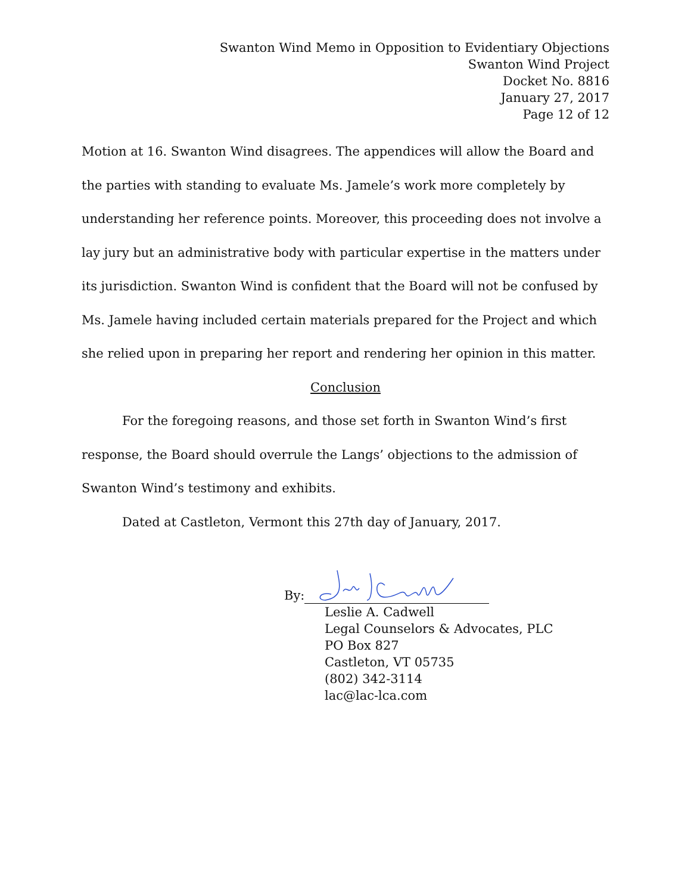Swanton Wind Memo in Opposition to Evidentiary Objections
Swanton Wind Project
Docket No. 8816
January 27, 2017
Page 12 of 12
Motion at 16. Swanton Wind disagrees. The appendices will allow the Board and the parties with standing to evaluate Ms. Jamele’s work more completely by understanding her reference points. Moreover, this proceeding does not involve a lay jury but an administrative body with particular expertise in the matters under its jurisdiction. Swanton Wind is confident that the Board will not be confused by Ms. Jamele having included certain materials prepared for the Project and which she relied upon in preparing her report and rendering her opinion in this matter.
Conclusion
For the foregoing reasons, and those set forth in Swanton Wind’s first response, the Board should overrule the Langs’ objections to the admission of Swanton Wind’s testimony and exhibits.
Dated at Castleton, Vermont this 27th day of January, 2017.
By:
Leslie A. Cadwell
Legal Counselors & Advocates, PLC
PO Box 827
Castleton, VT 05735
(802) 342-3114
lac@lac-lca.com